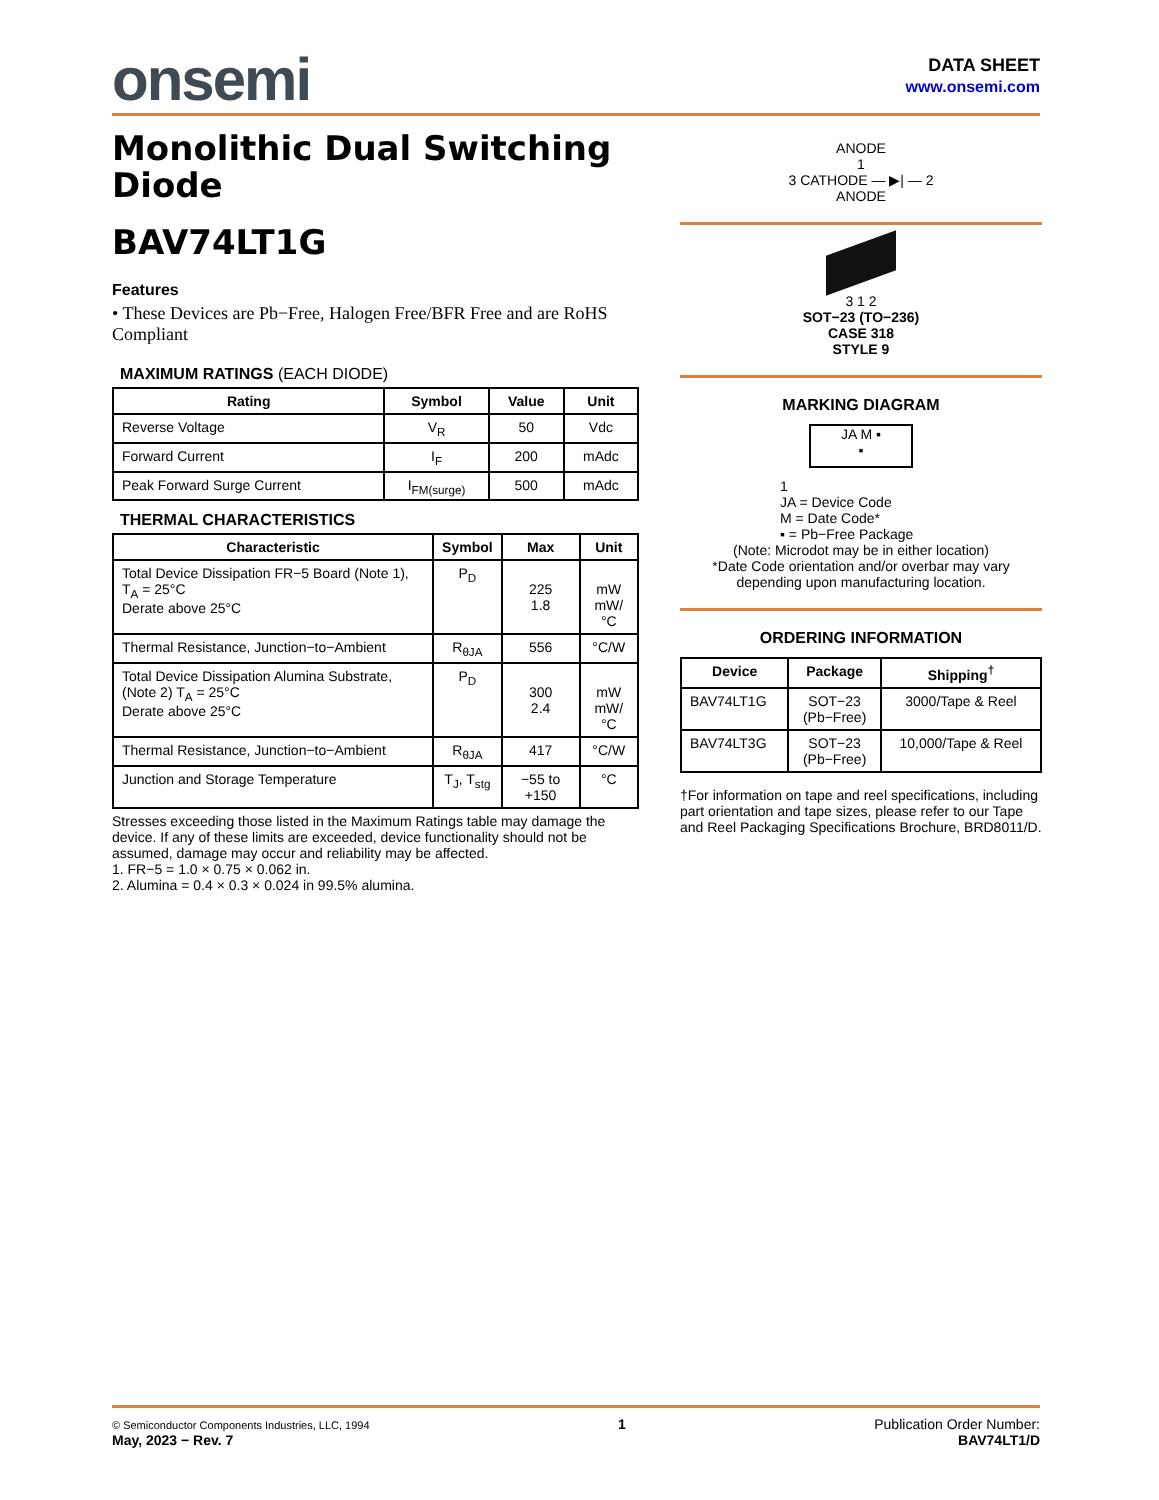onsemi
DATA SHEET
www.onsemi.com
Monolithic Dual Switching Diode
BAV74LT1G
Features
• These Devices are Pb−Free, Halogen Free/BFR Free and are RoHS Compliant
MAXIMUM RATINGS (EACH DIODE)
| Rating | Symbol | Value | Unit |
| --- | --- | --- | --- |
| Reverse Voltage | V<sub>R</sub> | 50 | Vdc |
| Forward Current | I<sub>F</sub> | 200 | mAdc |
| Peak Forward Surge Current | I<sub>FM(surge)</sub> | 500 | mAdc |
THERMAL CHARACTERISTICS
| Characteristic | Symbol | Max | Unit |
| --- | --- | --- | --- |
| Total Device Dissipation FR−5 Board (Note 1), T<sub>A</sub> = 25°C Derate above 25°C | P<sub>D</sub> | 225 1.8 | mW mW/°C |
| Thermal Resistance, Junction−to−Ambient | R<sub>θJA</sub> | 556 | °C/W |
| Total Device Dissipation Alumina Substrate, (Note 2) T<sub>A</sub> = 25°C Derate above 25°C | P<sub>D</sub> | 300 2.4 | mW mW/°C |
| Thermal Resistance, Junction−to−Ambient | R<sub>θJA</sub> | 417 | °C/W |
| Junction and Storage Temperature | T<sub>J</sub>, T<sub>stg</sub> | −55 to +150 | °C |
Stresses exceeding those listed in the Maximum Ratings table may damage the device. If any of these limits are exceeded, device functionality should not be assumed, damage may occur and reliability may be affected.
1. FR−5 = 1.0 × 0.75 × 0.062 in.
2. Alumina = 0.4 × 0.3 × 0.024 in 99.5% alumina.
ANODE
1
3 CATHODE — ▶| — 2
ANODE
3 1 2
SOT−23 (TO−236)
CASE 318
STYLE 9
MARKING DIAGRAM
JA M ▪
▪
1
JA = Device Code
M = Date Code*
▪ = Pb−Free Package
(Note: Microdot may be in either location)
*Date Code orientation and/or overbar may vary depending upon manufacturing location.
ORDERING INFORMATION
| Device | Package | Shipping<sup>†</sup> |
| --- | --- | --- |
| BAV74LT1G | SOT−23 (Pb−Free) | 3000/Tape & Reel |
| BAV74LT3G | SOT−23 (Pb−Free) | 10,000/Tape & Reel |
†For information on tape and reel specifications, including part orientation and tape sizes, please refer to our Tape and Reel Packaging Specifications Brochure, BRD8011/D.
© Semiconductor Components Industries, LLC, 1994
May, 2023 − Rev. 7
1 Publication Order Number:
BAV74LT1/D